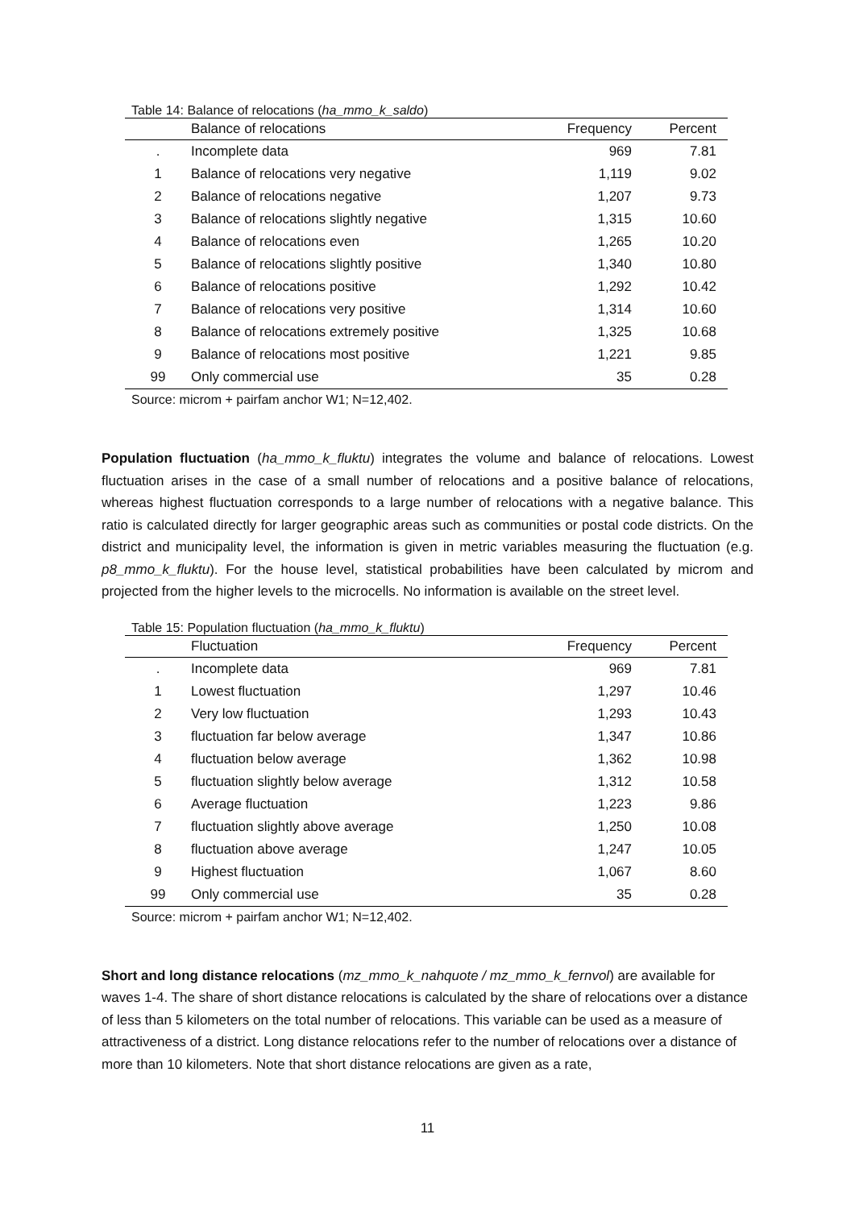Table 14: Balance of relocations (ha_mmo_k_saldo)
| | Balance of relocations | Frequency | Percent |
| --- | --- | --- | --- |
| . | Incomplete data | 969 | 7.81 |
| 1 | Balance of relocations very negative | 1,119 | 9.02 |
| 2 | Balance of relocations negative | 1,207 | 9.73 |
| 3 | Balance of relocations slightly negative | 1,315 | 10.60 |
| 4 | Balance of relocations even | 1,265 | 10.20 |
| 5 | Balance of relocations slightly positive | 1,340 | 10.80 |
| 6 | Balance of relocations positive | 1,292 | 10.42 |
| 7 | Balance of relocations very positive | 1,314 | 10.60 |
| 8 | Balance of relocations extremely positive | 1,325 | 10.68 |
| 9 | Balance of relocations most positive | 1,221 | 9.85 |
| 99 | Only commercial use | 35 | 0.28 |
Source: microm + pairfam anchor W1; N=12,402.
Population fluctuation (ha_mmo_k_fluktu) integrates the volume and balance of relocations. Lowest fluctuation arises in the case of a small number of relocations and a positive balance of relocations, whereas highest fluctuation corresponds to a large number of relocations with a negative balance. This ratio is calculated directly for larger geographic areas such as communities or postal code districts. On the district and municipality level, the information is given in metric variables measuring the fluctuation (e.g. p8_mmo_k_fluktu). For the house level, statistical probabilities have been calculated by microm and projected from the higher levels to the microcells. No information is available on the street level.
Table 15: Population fluctuation (ha_mmo_k_fluktu)
| | Fluctuation | Frequency | Percent |
| --- | --- | --- | --- |
| . | Incomplete data | 969 | 7.81 |
| 1 | Lowest fluctuation | 1,297 | 10.46 |
| 2 | Very low fluctuation | 1,293 | 10.43 |
| 3 | fluctuation far below average | 1,347 | 10.86 |
| 4 | fluctuation below average | 1,362 | 10.98 |
| 5 | fluctuation slightly below average | 1,312 | 10.58 |
| 6 | Average fluctuation | 1,223 | 9.86 |
| 7 | fluctuation slightly above average | 1,250 | 10.08 |
| 8 | fluctuation above average | 1,247 | 10.05 |
| 9 | Highest fluctuation | 1,067 | 8.60 |
| 99 | Only commercial use | 35 | 0.28 |
Source: microm + pairfam anchor W1; N=12,402.
Short and long distance relocations (mz_mmo_k_nahquote / mz_mmo_k_fernvol) are available for waves 1-4. The share of short distance relocations is calculated by the share of relocations over a distance of less than 5 kilometers on the total number of relocations. This variable can be used as a measure of attractiveness of a district. Long distance relocations refer to the number of relocations over a distance of more than 10 kilometers. Note that short distance relocations are given as a rate,
11